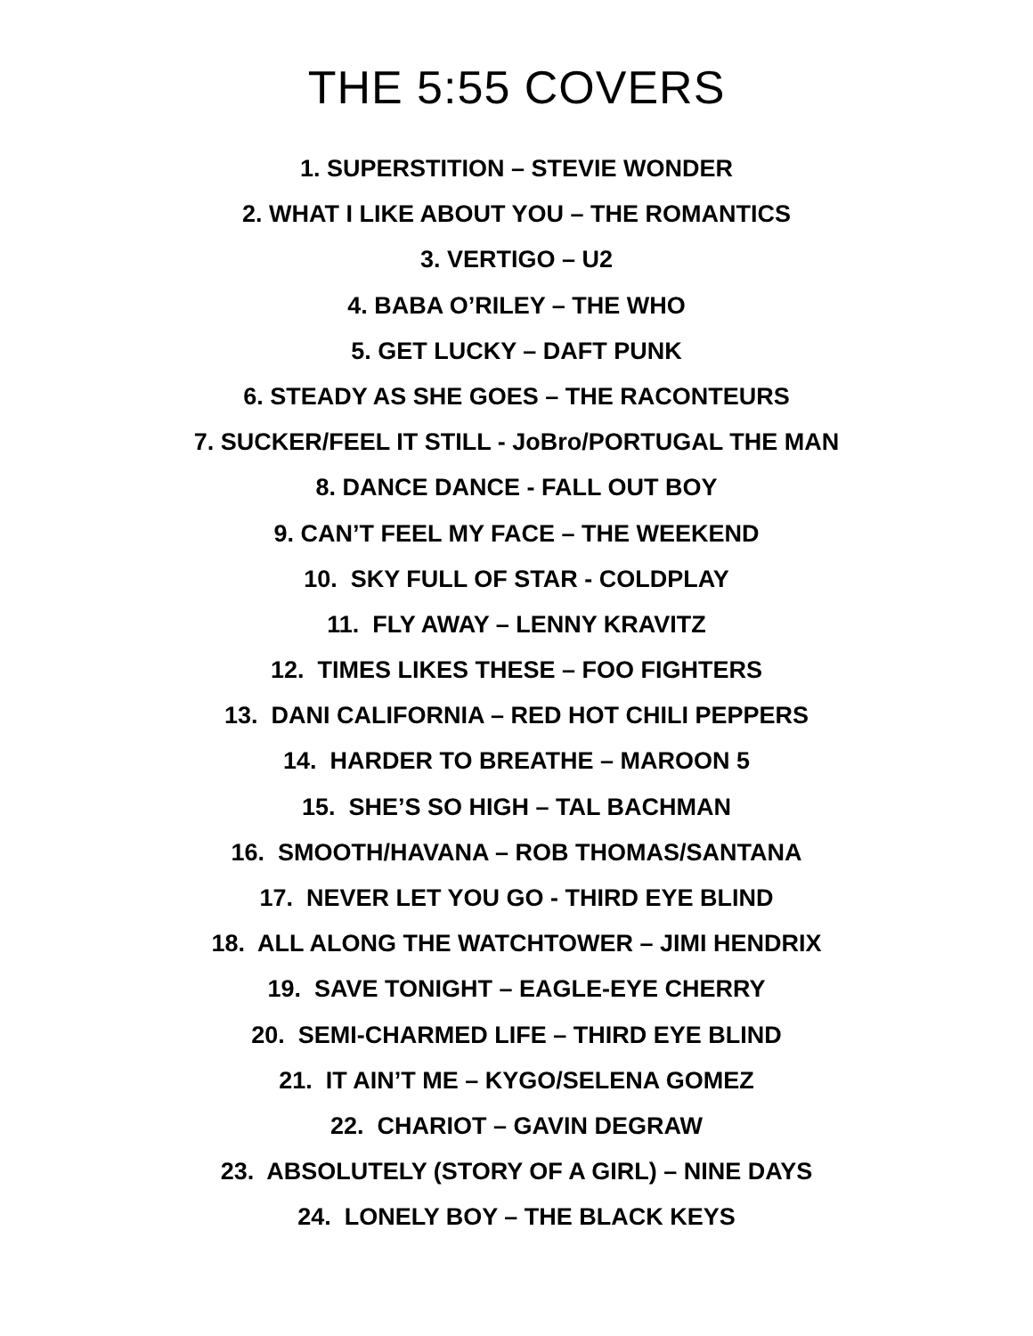THE 5:55 COVERS
1. SUPERSTITION – STEVIE WONDER
2. WHAT I LIKE ABOUT YOU – THE ROMANTICS
3. VERTIGO – U2
4. BABA O’RILEY – THE WHO
5. GET LUCKY – DAFT PUNK
6. STEADY AS SHE GOES – THE RACONTEURS
7. SUCKER/FEEL IT STILL - JoBro/PORTUGAL THE MAN
8. DANCE DANCE - FALL OUT BOY
9. CAN’T FEEL MY FACE – THE WEEKEND
10. SKY FULL OF STAR - COLDPLAY
11. FLY AWAY – LENNY KRAVITZ
12. TIMES LIKES THESE – FOO FIGHTERS
13. DANI CALIFORNIA – RED HOT CHILI PEPPERS
14. HARDER TO BREATHE – MAROON 5
15. SHE’S SO HIGH – TAL BACHMAN
16. SMOOTH/HAVANA – ROB THOMAS/SANTANA
17. NEVER LET YOU GO - THIRD EYE BLIND
18. ALL ALONG THE WATCHTOWER – JIMI HENDRIX
19. SAVE TONIGHT – EAGLE-EYE CHERRY
20. SEMI-CHARMED LIFE – THIRD EYE BLIND
21. IT AIN’T ME – KYGO/SELENA GOMEZ
22. CHARIOT – GAVIN DEGRAW
23. ABSOLUTELY (STORY OF A GIRL) – NINE DAYS
24. LONELY BOY – THE BLACK KEYS